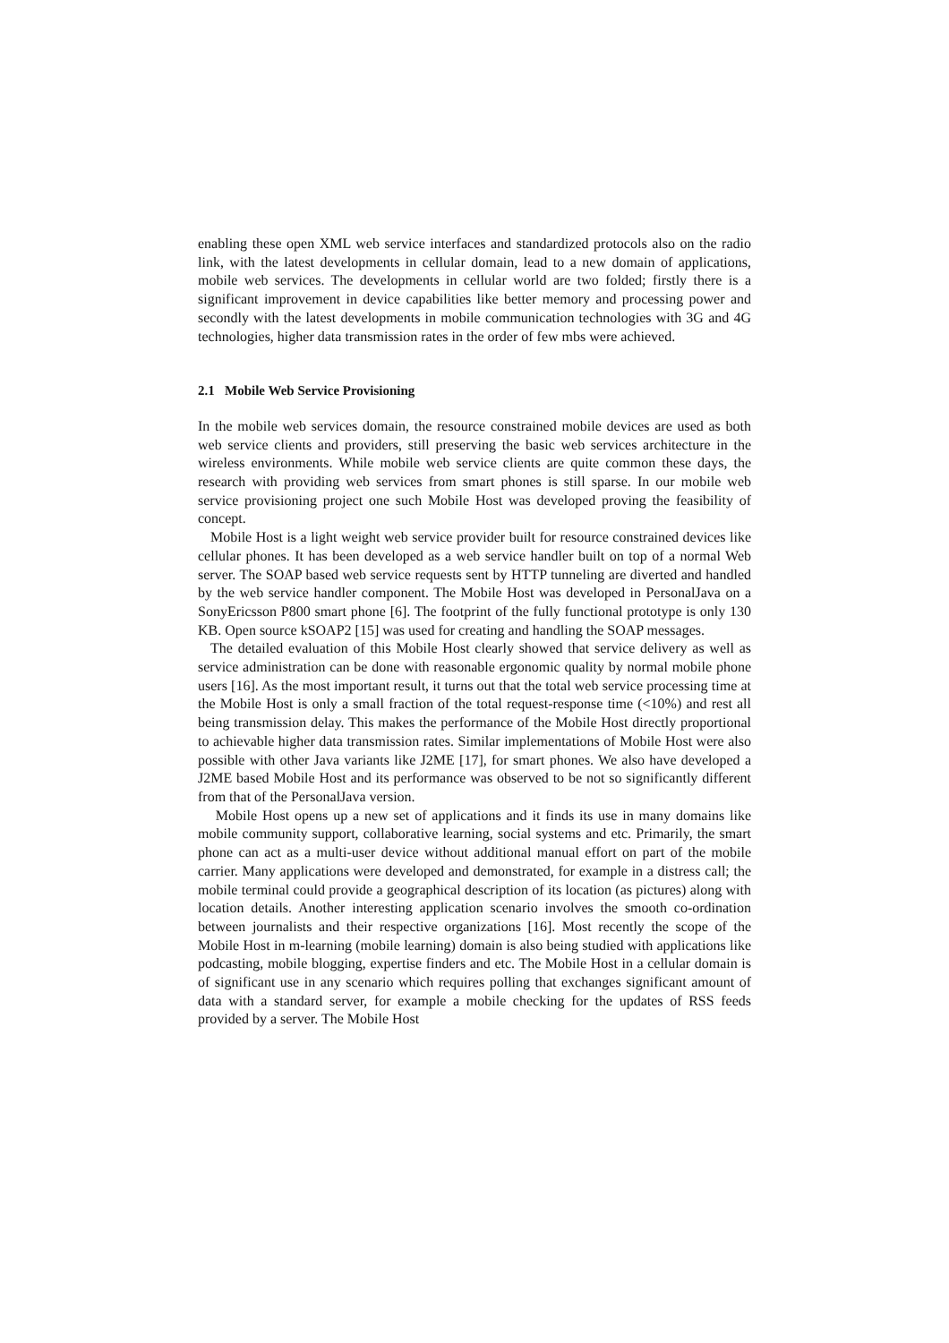enabling these open XML web service interfaces and standardized protocols also on the radio link, with the latest developments in cellular domain, lead to a new domain of applications, mobile web services. The developments in cellular world are two folded; firstly there is a significant improvement in device capabilities like better memory and processing power and secondly with the latest developments in mobile communication technologies with 3G and 4G technologies, higher data transmission rates in the order of few mbs were achieved.
2.1 Mobile Web Service Provisioning
In the mobile web services domain, the resource constrained mobile devices are used as both web service clients and providers, still preserving the basic web services architecture in the wireless environments. While mobile web service clients are quite common these days, the research with providing web services from smart phones is still sparse. In our mobile web service provisioning project one such Mobile Host was developed proving the feasibility of concept.
Mobile Host is a light weight web service provider built for resource constrained devices like cellular phones. It has been developed as a web service handler built on top of a normal Web server. The SOAP based web service requests sent by HTTP tunneling are diverted and handled by the web service handler component. The Mobile Host was developed in PersonalJava on a SonyEricsson P800 smart phone [6]. The footprint of the fully functional prototype is only 130 KB. Open source kSOAP2 [15] was used for creating and handling the SOAP messages.
The detailed evaluation of this Mobile Host clearly showed that service delivery as well as service administration can be done with reasonable ergonomic quality by normal mobile phone users [16]. As the most important result, it turns out that the total web service processing time at the Mobile Host is only a small fraction of the total request-response time (<10%) and rest all being transmission delay. This makes the performance of the Mobile Host directly proportional to achievable higher data transmission rates. Similar implementations of Mobile Host were also possible with other Java variants like J2ME [17], for smart phones. We also have developed a J2ME based Mobile Host and its performance was observed to be not so significantly different from that of the PersonalJava version.
Mobile Host opens up a new set of applications and it finds its use in many domains like mobile community support, collaborative learning, social systems and etc. Primarily, the smart phone can act as a multi-user device without additional manual effort on part of the mobile carrier. Many applications were developed and demonstrated, for example in a distress call; the mobile terminal could provide a geographical description of its location (as pictures) along with location details. Another interesting application scenario involves the smooth co-ordination between journalists and their respective organizations [16]. Most recently the scope of the Mobile Host in m-learning (mobile learning) domain is also being studied with applications like podcasting, mobile blogging, expertise finders and etc. The Mobile Host in a cellular domain is of significant use in any scenario which requires polling that exchanges significant amount of data with a standard server, for example a mobile checking for the updates of RSS feeds provided by a server. The Mobile Host